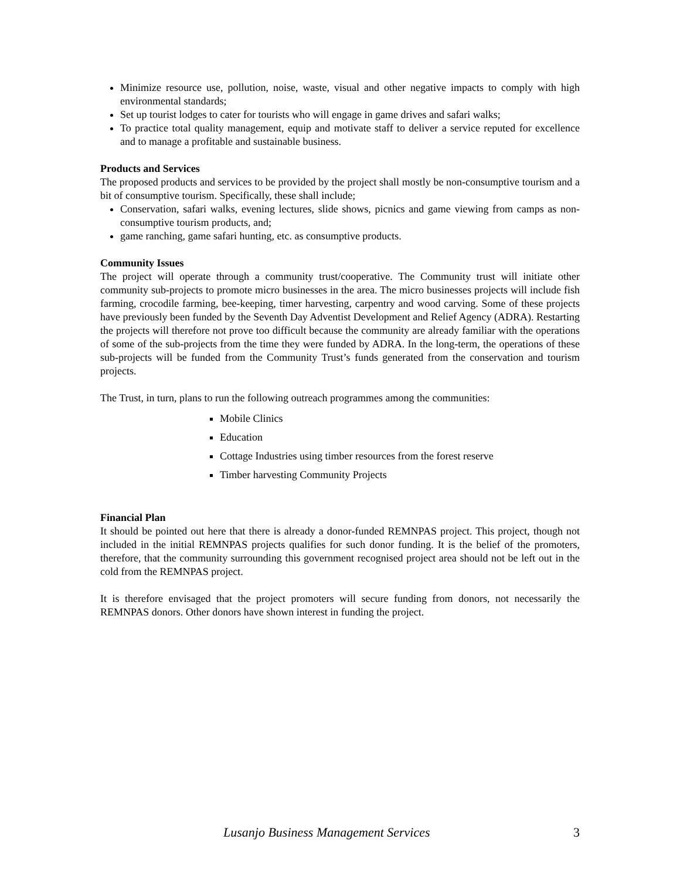Minimize resource use, pollution, noise, waste, visual and other negative impacts to comply with high environmental standards;
Set up tourist lodges to cater for tourists who will engage in game drives and safari walks;
To practice total quality management, equip and motivate staff to deliver a service reputed for excellence and to manage a profitable and sustainable business.
Products and Services
The proposed products and services to be provided by the project shall mostly be non-consumptive tourism and a bit of consumptive tourism. Specifically, these shall include;
Conservation, safari walks, evening lectures, slide shows, picnics and game viewing from camps as non-consumptive tourism products, and;
game ranching, game safari hunting, etc. as consumptive products.
Community Issues
The project will operate through a community trust/cooperative. The Community trust will initiate other community sub-projects to promote micro businesses in the area. The micro businesses projects will include fish farming, crocodile farming, bee-keeping, timer harvesting, carpentry and wood carving. Some of these projects have previously been funded by the Seventh Day Adventist Development and Relief Agency (ADRA). Restarting the projects will therefore not prove too difficult because the community are already familiar with the operations of some of the sub-projects from the time they were funded by ADRA. In the long-term, the operations of these sub-projects will be funded from the Community Trust’s funds generated from the conservation and tourism projects.
The Trust, in turn, plans to run the following outreach programmes among the communities:
Mobile Clinics
Education
Cottage Industries using timber resources from the forest reserve
Timber harvesting Community Projects
Financial Plan
It should be pointed out here that there is already a donor-funded REMNPAS project. This project, though not included in the initial REMNPAS projects qualifies for such donor funding. It is the belief of the promoters, therefore, that the community surrounding this government recognised project area should not be left out in the cold from the REMNPAS project.
It is therefore envisaged that the project promoters will secure funding from donors, not necessarily the REMNPAS donors. Other donors have shown interest in funding the project.
Lusanjo Business Management Services 3